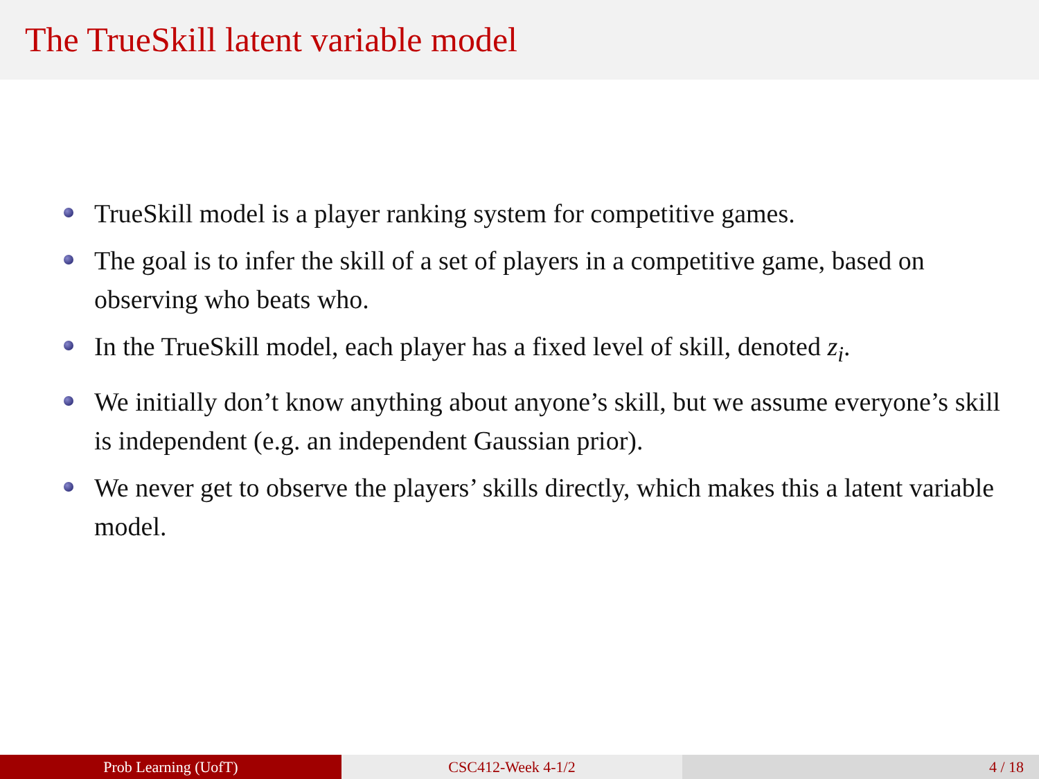The TrueSkill latent variable model
TrueSkill model is a player ranking system for competitive games.
The goal is to infer the skill of a set of players in a competitive game, based on observing who beats who.
In the TrueSkill model, each player has a fixed level of skill, denoted z<sub>i</sub>.
We initially don’t know anything about anyone’s skill, but we assume everyone’s skill is independent (e.g. an independent Gaussian prior).
We never get to observe the players’ skills directly, which makes this a latent variable model.
Prob Learning (UofT) CSC412-Week 4-1/2 4 / 18